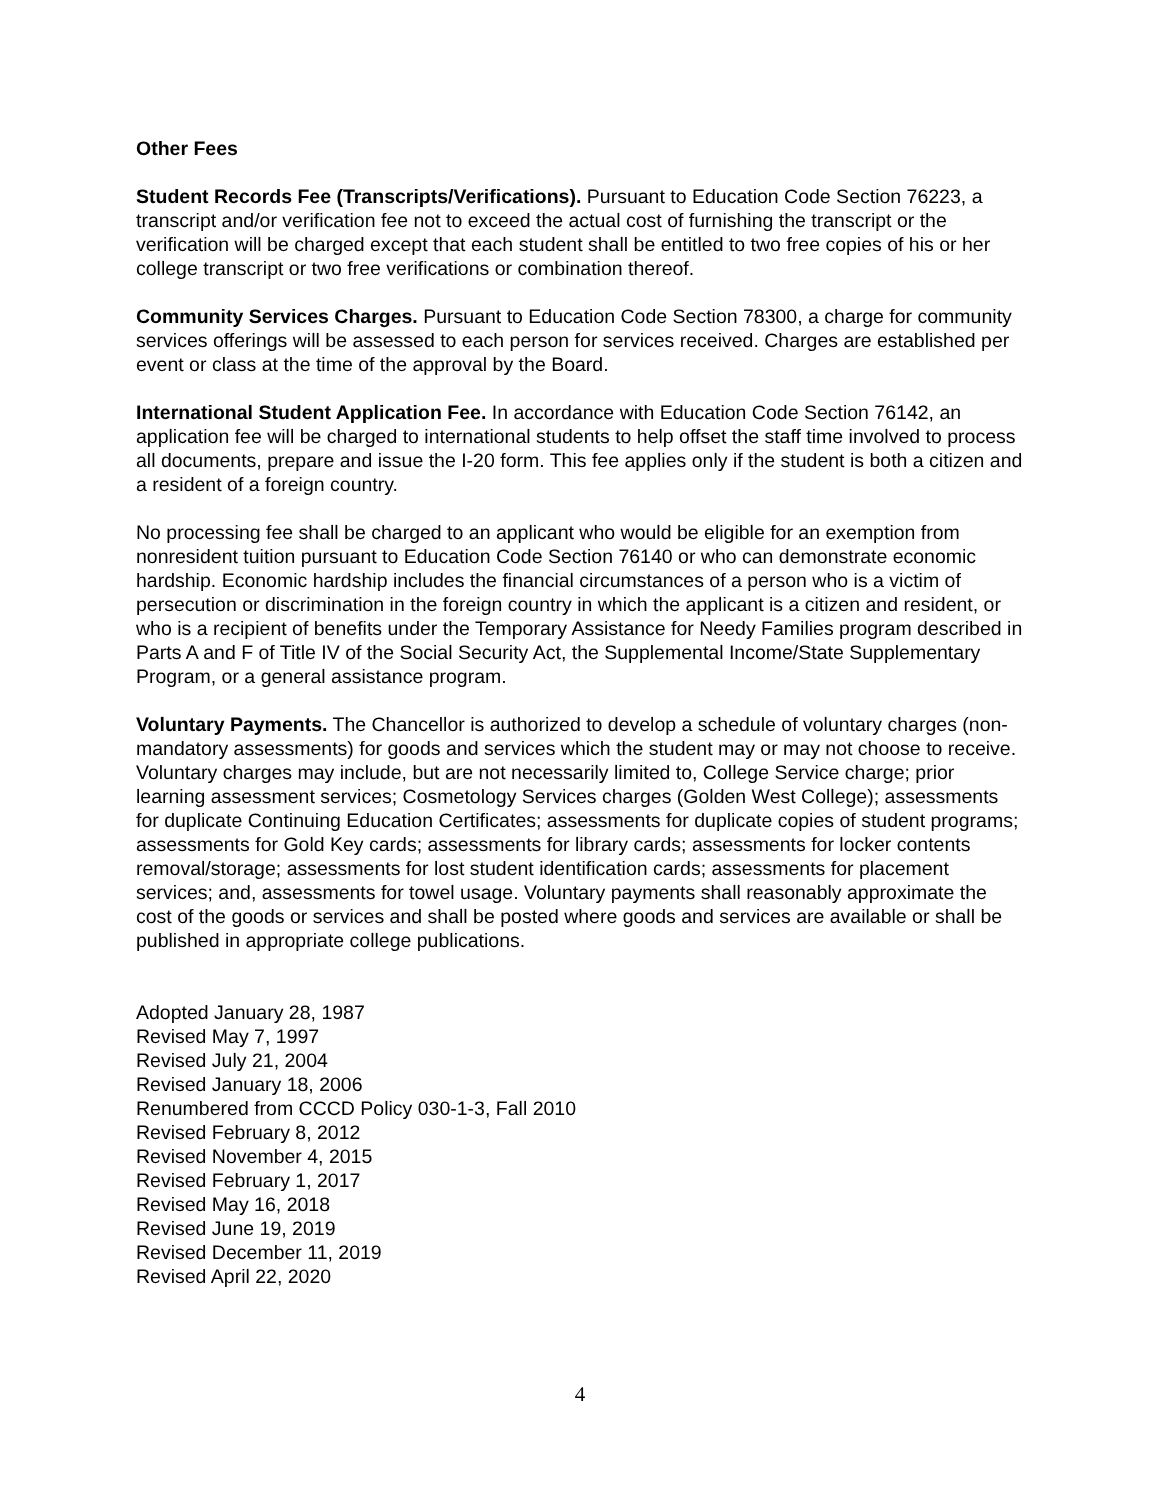Other Fees
Student Records Fee (Transcripts/Verifications). Pursuant to Education Code Section 76223, a transcript and/or verification fee not to exceed the actual cost of furnishing the transcript or the verification will be charged except that each student shall be entitled to two free copies of his or her college transcript or two free verifications or combination thereof.
Community Services Charges. Pursuant to Education Code Section 78300, a charge for community services offerings will be assessed to each person for services received. Charges are established per event or class at the time of the approval by the Board.
International Student Application Fee. In accordance with Education Code Section 76142, an application fee will be charged to international students to help offset the staff time involved to process all documents, prepare and issue the I-20 form. This fee applies only if the student is both a citizen and a resident of a foreign country.
No processing fee shall be charged to an applicant who would be eligible for an exemption from nonresident tuition pursuant to Education Code Section 76140 or who can demonstrate economic hardship. Economic hardship includes the financial circumstances of a person who is a victim of persecution or discrimination in the foreign country in which the applicant is a citizen and resident, or who is a recipient of benefits under the Temporary Assistance for Needy Families program described in Parts A and F of Title IV of the Social Security Act, the Supplemental Income/State Supplementary Program, or a general assistance program.
Voluntary Payments. The Chancellor is authorized to develop a schedule of voluntary charges (non-mandatory assessments) for goods and services which the student may or may not choose to receive. Voluntary charges may include, but are not necessarily limited to, College Service charge; prior learning assessment services; Cosmetology Services charges (Golden West College); assessments for duplicate Continuing Education Certificates; assessments for duplicate copies of student programs; assessments for Gold Key cards; assessments for library cards; assessments for locker contents removal/storage; assessments for lost student identification cards; assessments for placement services; and, assessments for towel usage. Voluntary payments shall reasonably approximate the cost of the goods or services and shall be posted where goods and services are available or shall be published in appropriate college publications.
Adopted January 28, 1987
Revised May 7, 1997
Revised July 21, 2004
Revised January 18, 2006
Renumbered from CCCD Policy 030-1-3, Fall 2010
Revised February 8, 2012
Revised November 4, 2015
Revised February 1, 2017
Revised May 16, 2018
Revised June 19, 2019
Revised December 11, 2019
Revised April 22, 2020
4